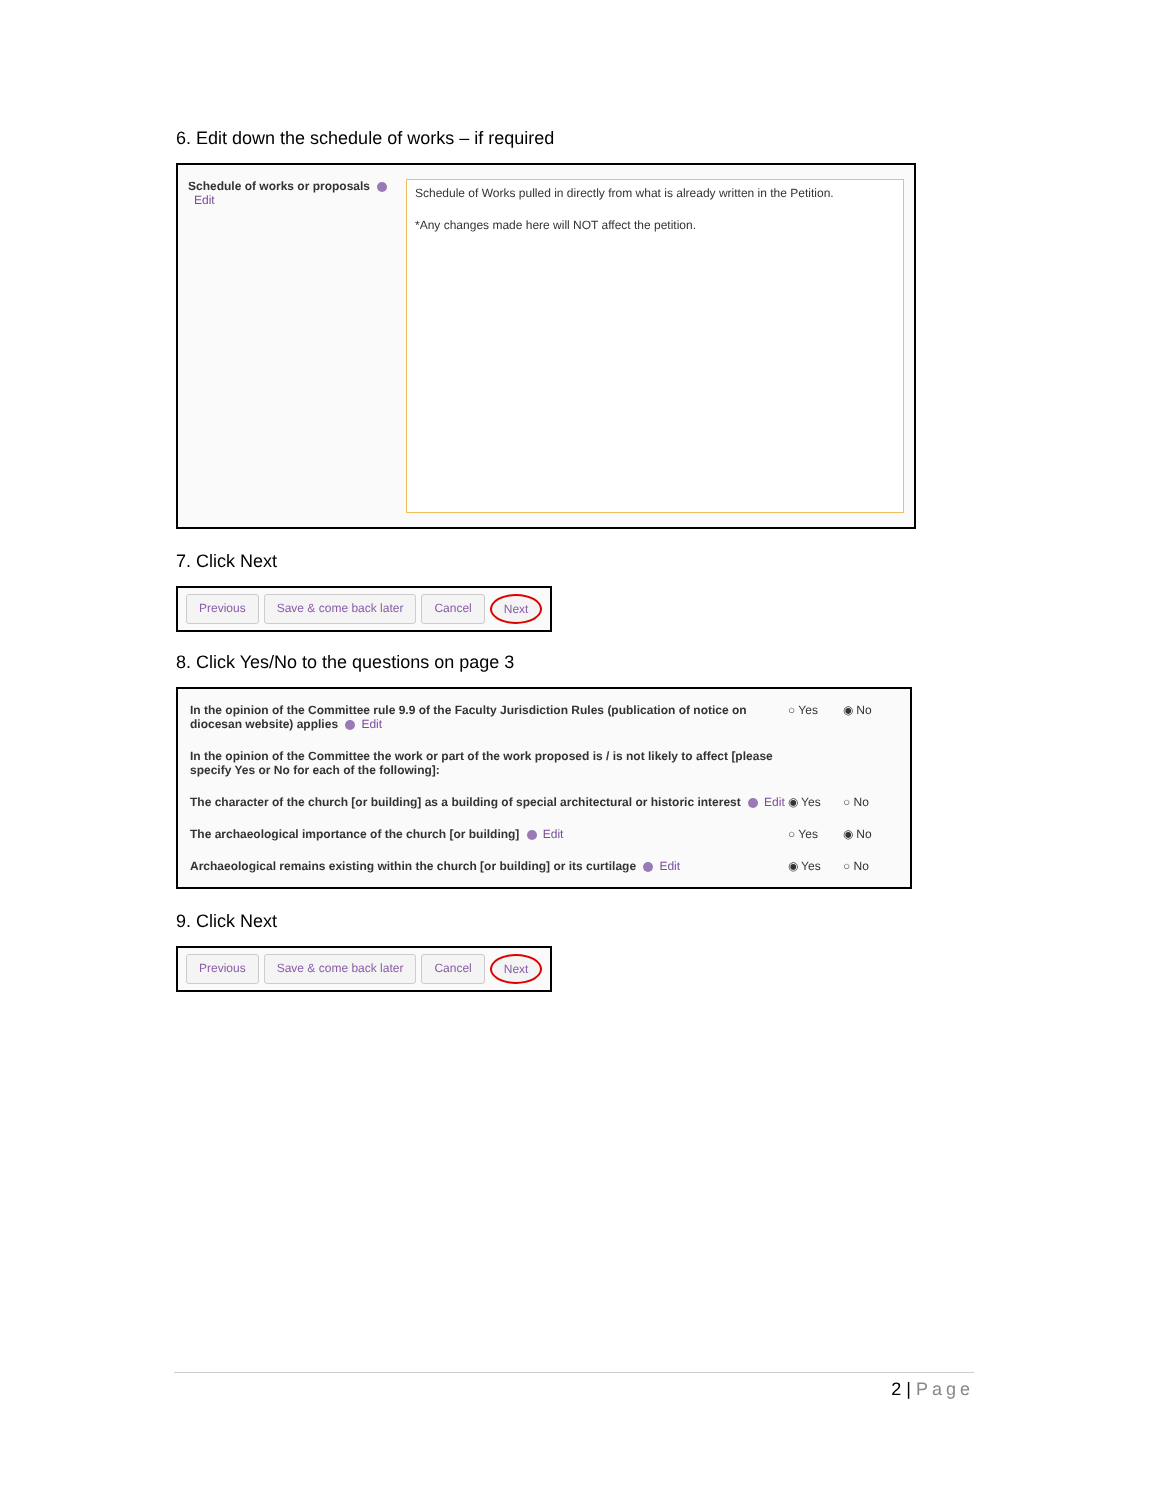6. Edit down the schedule of works – if required
Schedule of works or proposals Edit
Schedule of Works pulled in directly from what is already written in the Petition.
*Any changes made here will NOT affect the petition.
7. Click Next
Previous Save & come back later Cancel Next
8. Click Yes/No to the questions on page 3
In the opinion of the Committee rule 9.9 of the Faculty Jurisdiction Rules (publication of notice on diocesan website) applies Edit
○ Yes ◉ No
In the opinion of the Committee the work or part of the work proposed is / is not likely to affect [please specify Yes or No for each of the following]:
The character of the church [or building] as a building of special architectural or historic interest Edit
◉ Yes ○ No
The archaeological importance of the church [or building] Edit
○ Yes ◉ No
Archaeological remains existing within the church [or building] or its curtilage Edit
◉ Yes ○ No
9. Click Next
Previous Save & come back later Cancel Next
2 | Page